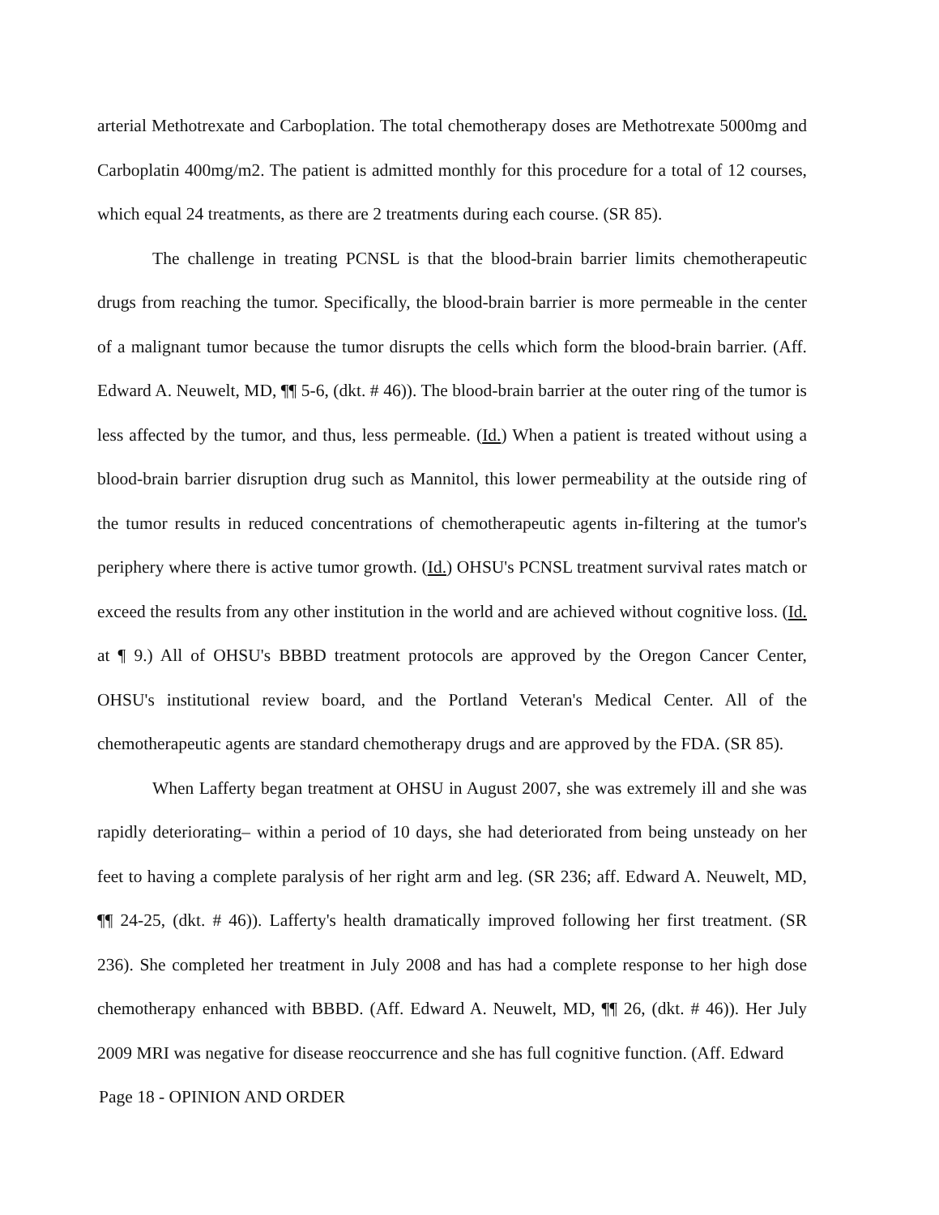arterial Methotrexate and Carboplation. The total chemotherapy doses are Methotrexate 5000mg and Carboplatin 400mg/m2. The patient is admitted monthly for this procedure for a total of 12 courses, which equal 24 treatments, as there are 2 treatments during each course. (SR 85).
The challenge in treating PCNSL is that the blood-brain barrier limits chemotherapeutic drugs from reaching the tumor. Specifically, the blood-brain barrier is more permeable in the center of a malignant tumor because the tumor disrupts the cells which form the blood-brain barrier. (Aff. Edward A. Neuwelt, MD, ¶¶ 5-6, (dkt. # 46)). The blood-brain barrier at the outer ring of the tumor is less affected by the tumor, and thus, less permeable. (Id.) When a patient is treated without using a blood-brain barrier disruption drug such as Mannitol, this lower permeability at the outside ring of the tumor results in reduced concentrations of chemotherapeutic agents in-filtering at the tumor's periphery where there is active tumor growth. (Id.) OHSU's PCNSL treatment survival rates match or exceed the results from any other institution in the world and are achieved without cognitive loss. (Id. at ¶ 9.) All of OHSU's BBBD treatment protocols are approved by the Oregon Cancer Center, OHSU's institutional review board, and the Portland Veteran's Medical Center. All of the chemotherapeutic agents are standard chemotherapy drugs and are approved by the FDA. (SR 85).
When Lafferty began treatment at OHSU in August 2007, she was extremely ill and she was rapidly deteriorating– within a period of 10 days, she had deteriorated from being unsteady on her feet to having a complete paralysis of her right arm and leg. (SR 236; aff. Edward A. Neuwelt, MD, ¶¶ 24-25, (dkt. # 46)). Lafferty's health dramatically improved following her first treatment. (SR 236). She completed her treatment in July 2008 and has had a complete response to her high dose chemotherapy enhanced with BBBD. (Aff. Edward A. Neuwelt, MD, ¶¶ 26, (dkt. # 46)). Her July 2009 MRI was negative for disease reoccurrence and she has full cognitive function. (Aff. Edward
Page 18 - OPINION AND ORDER